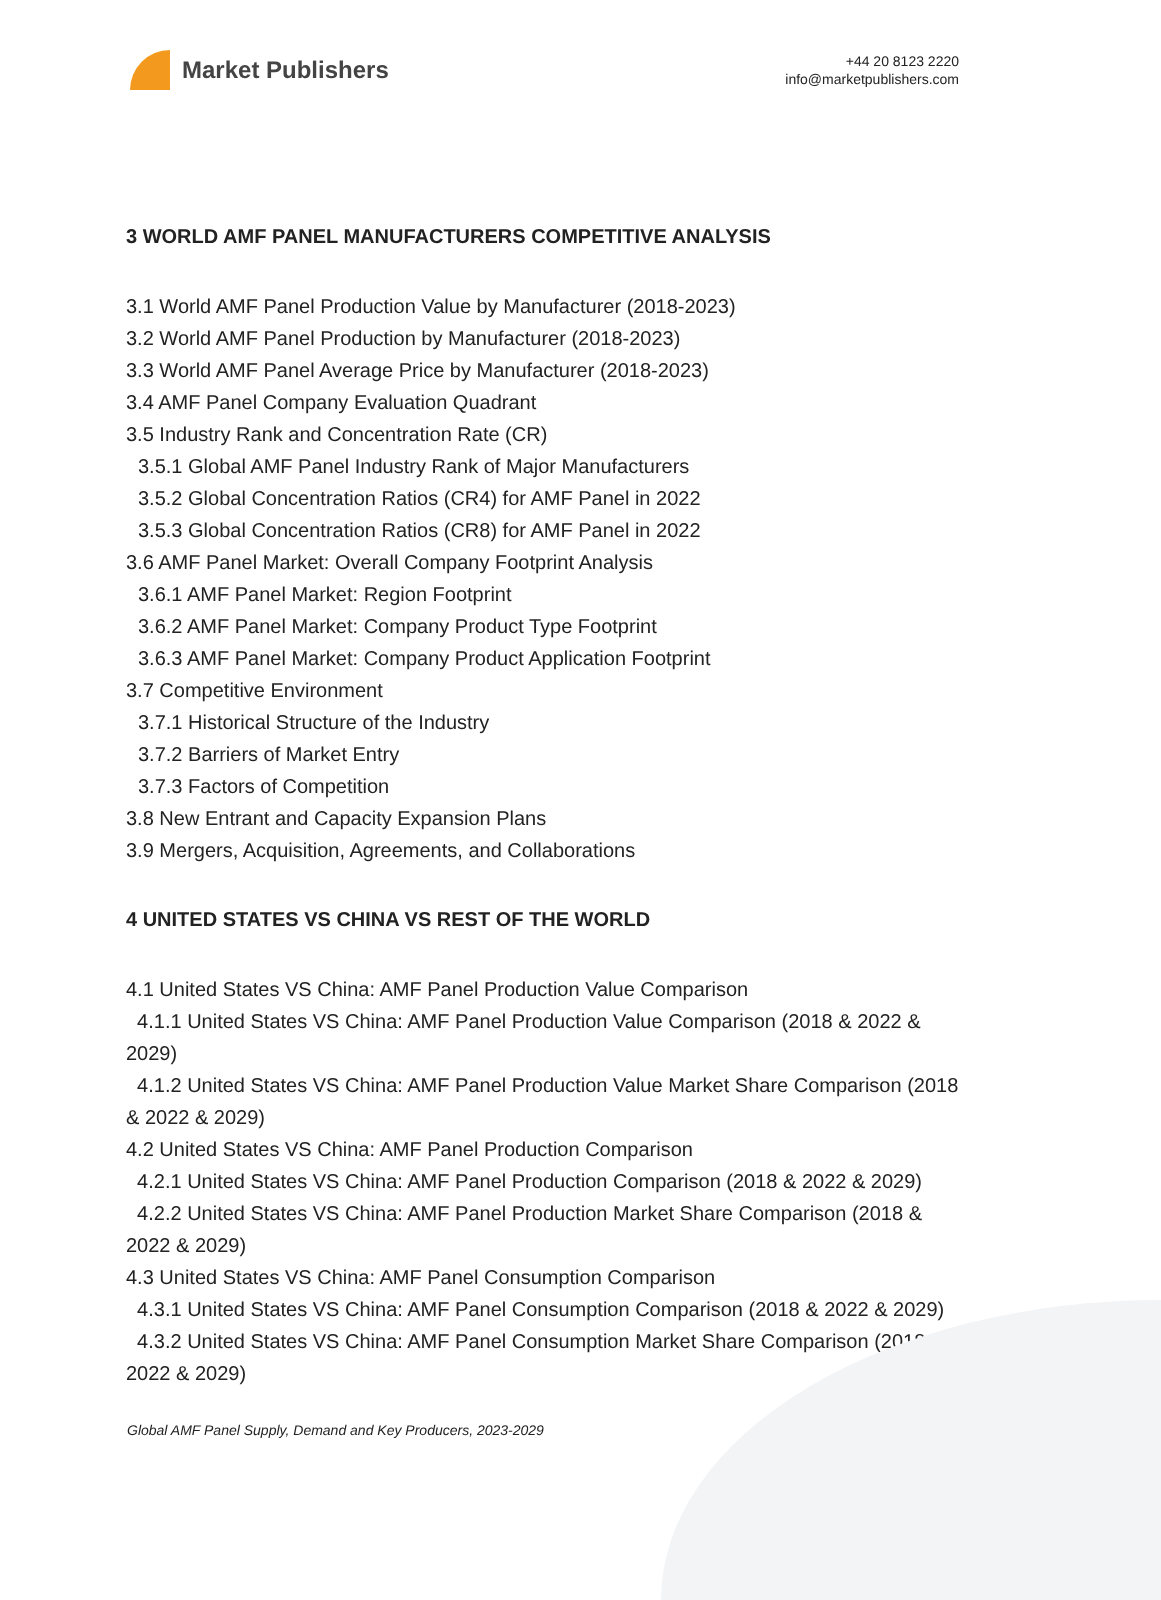Market Publishers
+44 20 8123 2220
info@marketpublishers.com
3 WORLD AMF PANEL MANUFACTURERS COMPETITIVE ANALYSIS
3.1 World AMF Panel Production Value by Manufacturer (2018-2023)
3.2 World AMF Panel Production by Manufacturer (2018-2023)
3.3 World AMF Panel Average Price by Manufacturer (2018-2023)
3.4 AMF Panel Company Evaluation Quadrant
3.5 Industry Rank and Concentration Rate (CR)
3.5.1 Global AMF Panel Industry Rank of Major Manufacturers
3.5.2 Global Concentration Ratios (CR4) for AMF Panel in 2022
3.5.3 Global Concentration Ratios (CR8) for AMF Panel in 2022
3.6 AMF Panel Market: Overall Company Footprint Analysis
3.6.1 AMF Panel Market: Region Footprint
3.6.2 AMF Panel Market: Company Product Type Footprint
3.6.3 AMF Panel Market: Company Product Application Footprint
3.7 Competitive Environment
3.7.1 Historical Structure of the Industry
3.7.2 Barriers of Market Entry
3.7.3 Factors of Competition
3.8 New Entrant and Capacity Expansion Plans
3.9 Mergers, Acquisition, Agreements, and Collaborations
4 UNITED STATES VS CHINA VS REST OF THE WORLD
4.1 United States VS China: AMF Panel Production Value Comparison
4.1.1 United States VS China: AMF Panel Production Value Comparison (2018 & 2022 & 2029)
4.1.2 United States VS China: AMF Panel Production Value Market Share Comparison (2018 & 2022 & 2029)
4.2 United States VS China: AMF Panel Production Comparison
4.2.1 United States VS China: AMF Panel Production Comparison (2018 & 2022 & 2029)
4.2.2 United States VS China: AMF Panel Production Market Share Comparison (2018 & 2022 & 2029)
4.3 United States VS China: AMF Panel Consumption Comparison
4.3.1 United States VS China: AMF Panel Consumption Comparison (2018 & 2022 & 2029)
4.3.2 United States VS China: AMF Panel Consumption Market Share Comparison (2018 & 2022 & 2029)
Global AMF Panel Supply, Demand and Key Producers, 2023-2029